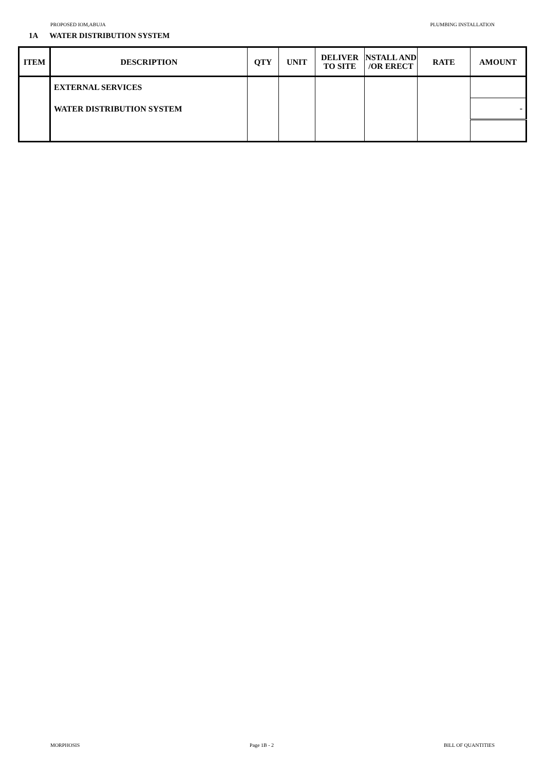PROPOSED IOM,ABUJA PLUMBING INSTALLATION
1A WATER DISTRIBUTION SYSTEM
| ITEM | DESCRIPTION | QTY | UNIT | DELIVER TO SITE | NSTALL AND /OR ERECT | RATE | AMOUNT |
| --- | --- | --- | --- | --- | --- | --- | --- |
| | EXTERNAL SERVICES | | | | | | |
| | WATER DISTRIBUTION SYSTEM | | | | | | - |
MORPHOSIS Page 1B - 2 BILL OF QUANTITIES